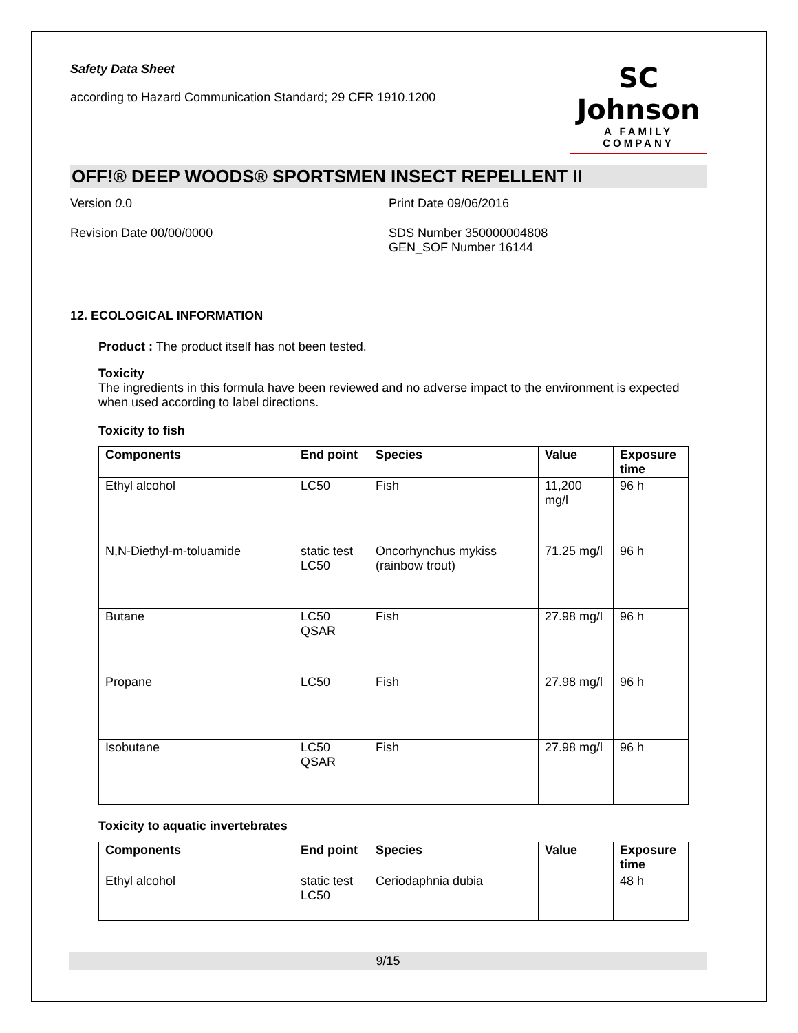Safety Data Sheet
according to Hazard Communication Standard; 29 CFR 1910.1200
SC Johnson
A FAMILY COMPANY
OFF!® DEEP WOODS® SPORTSMEN INSECT REPELLENT II
Version 0.0 Print Date 09/06/2016
Revision Date 00/00/0000 SDS Number 350000004808
GEN_SOF Number 16144
12. ECOLOGICAL INFORMATION
Product : The product itself has not been tested.
Toxicity
The ingredients in this formula have been reviewed and no adverse impact to the environment is expected when used according to label directions.
Toxicity to fish
| Components | End point | Species | Value | Exposure time |
| --- | --- | --- | --- | --- |
| Ethyl alcohol | LC50 | Fish | 11,200 mg/l | 96 h |
| N,N-Diethyl-m-toluamide | static test LC50 | Oncorhynchus mykiss (rainbow trout) | 71.25 mg/l | 96 h |
| Butane | LC50 QSAR | Fish | 27.98 mg/l | 96 h |
| Propane | LC50 | Fish | 27.98 mg/l | 96 h |
| Isobutane | LC50 QSAR | Fish | 27.98 mg/l | 96 h |
Toxicity to aquatic invertebrates
| Components | End point | Species | Value | Exposure time |
| --- | --- | --- | --- | --- |
| Ethyl alcohol | static test LC50 | Ceriodaphnia dubia | | 48 h |
9/15